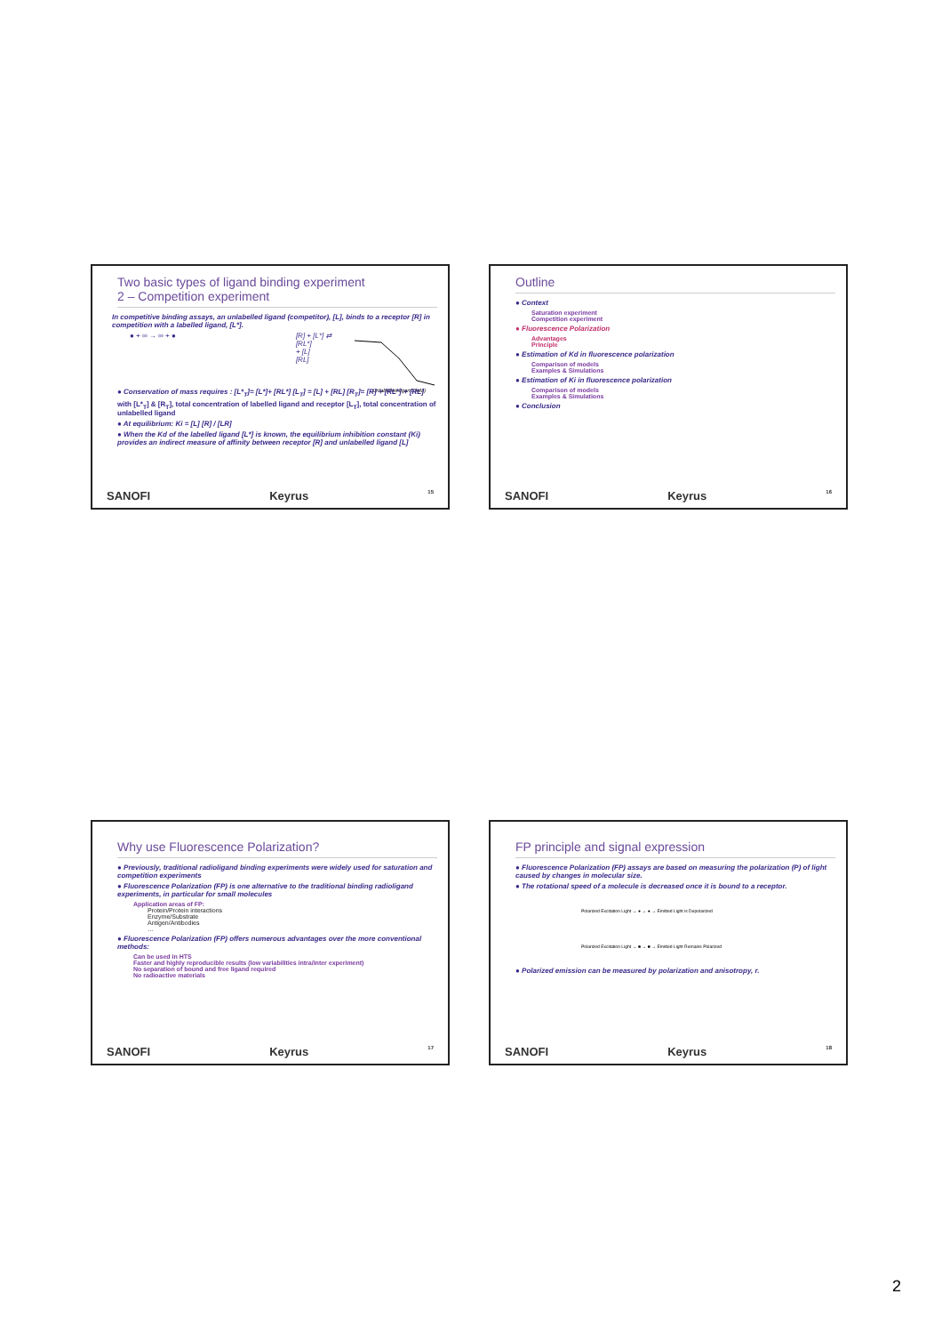Two basic types of ligand binding experiment
2 – Competition experiment
In competitive binding assays, an unlabelled ligand (competitor), [L], binds to a receptor [R] in competition with a labelled ligand, [L*].
● + ∞ → ∞ + ● [R] + [L*] ⇄ [RL*]
+ [L]
[RL]
Unlabelled ligand (nM)
● Conservation of mass requires : [L*<sub>T</sub>]= [L*]+ [RL*] [L<sub>T</sub>] = [L] + [RL] [R<sub>T</sub>]= [R] + [RL*] + [RL]
with [L*<sub>T</sub>] & [R<sub>T</sub>], total concentration of labelled ligand and receptor [L<sub>T</sub>], total concentration of unlabelled ligand
● At equilibrium: Ki = [L] [R] / [LR]
● When the Kd of the labelled ligand [L*] is known, the equilibrium inhibition constant (Ki) provides an indirect measure of affinity between receptor [R] and unlabelled ligand [L]
SANOFI Keyrus 15
Outline
● Context
Saturation experiment
Competition experiment
● Fluorescence Polarization
Advantages
Principle
● Estimation of Kd in fluorescence polarization
Comparison of models
Examples & Simulations
● Estimation of Ki in fluorescence polarization
Comparison of models
Examples & Simulations
● Conclusion
SANOFI Keyrus 16
Why use Fluorescence Polarization?
● Previously, traditional radioligand binding experiments were widely used for saturation and competition experiments
● Fluorescence Polarization (FP) is one alternative to the traditional binding radioligand experiments, in particular for small molecules
Application areas of FP:
Protein/Protein interactions
Enzyme/Substrate
Antigen/Antibodies
…
● Fluorescence Polarization (FP) offers numerous advantages over the more conventional methods:
Can be used in HTS
Faster and highly reproducible results (low variabilities intra/inter experiment)
No separation of bound and free ligand required
No radioactive materials
SANOFI Keyrus 17
FP principle and signal expression
● Fluorescence Polarization (FP) assays are based on measuring the polarization (P) of light caused by changes in molecular size.
● The rotational speed of a molecule is decreased once it is bound to a receptor.
Polarized Excitation Light → ● → ● → Emitted Light is Depolarized
Polarized Excitation Light → ■ → ■ → Emitted Light Remains Polarized
● Polarized emission can be measured by polarization and anisotropy, r.
SANOFI Keyrus 18
2